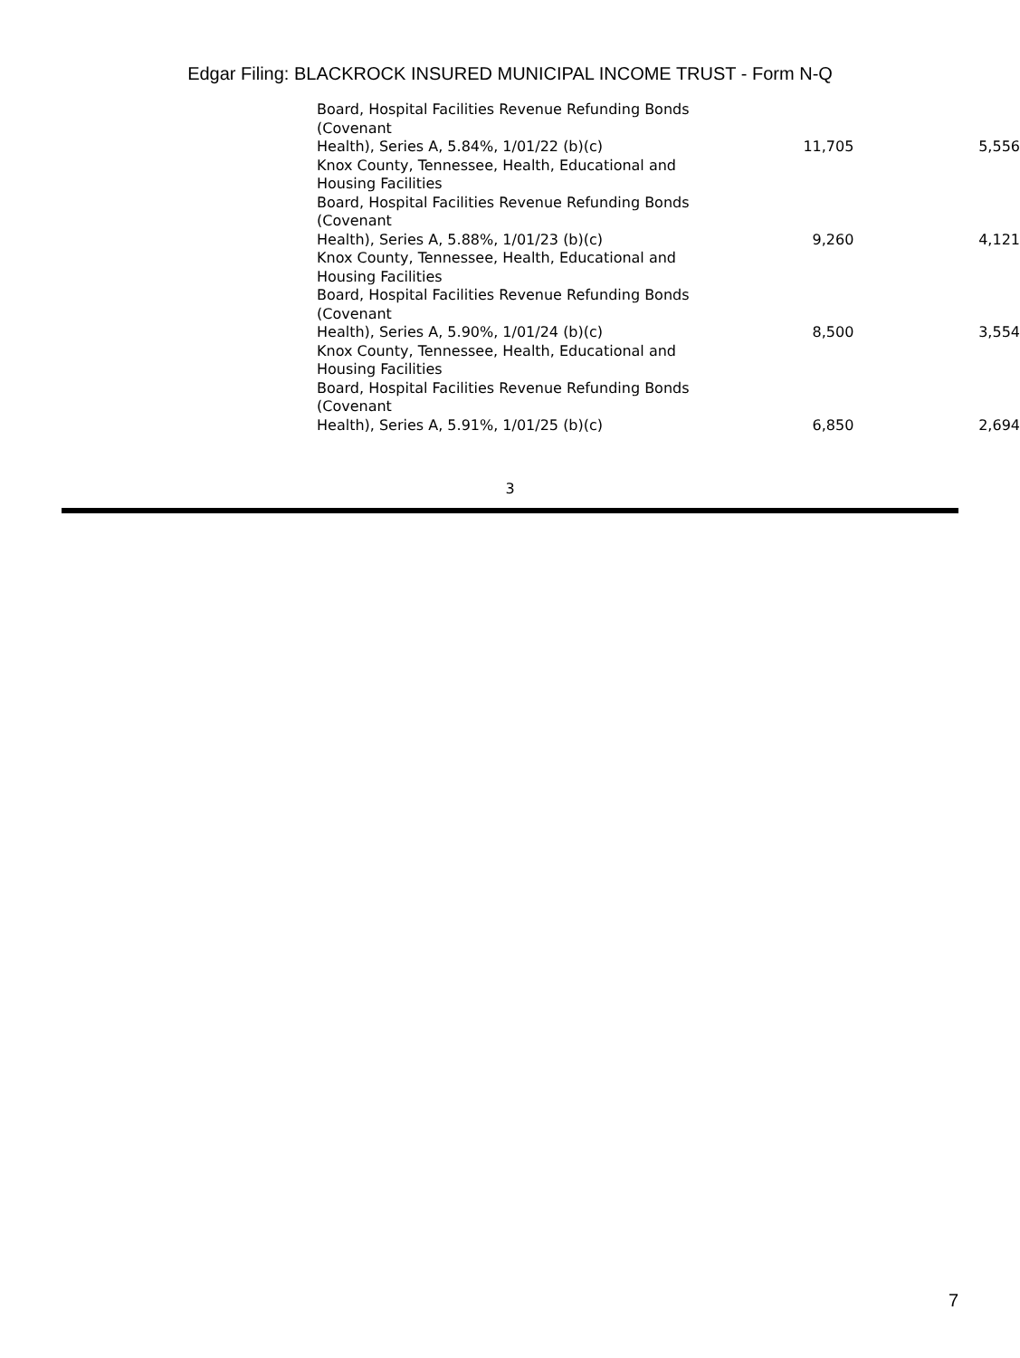Edgar Filing: BLACKROCK INSURED MUNICIPAL INCOME TRUST - Form N-Q
| Board, Hospital Facilities Revenue Refunding Bonds (Covenant Health), Series A, 5.84%, 1/01/22 (b)(c) | 11,705 | 5,556 |
| Knox County, Tennessee, Health, Educational and Housing Facilities Board, Hospital Facilities Revenue Refunding Bonds (Covenant Health), Series A, 5.88%, 1/01/23 (b)(c) | 9,260 | 4,121 |
| Knox County, Tennessee, Health, Educational and Housing Facilities Board, Hospital Facilities Revenue Refunding Bonds (Covenant Health), Series A, 5.90%, 1/01/24 (b)(c) | 8,500 | 3,554 |
| Knox County, Tennessee, Health, Educational and Housing Facilities Board, Hospital Facilities Revenue Refunding Bonds (Covenant Health), Series A, 5.91%, 1/01/25 (b)(c) | 6,850 | 2,694 |
3
7